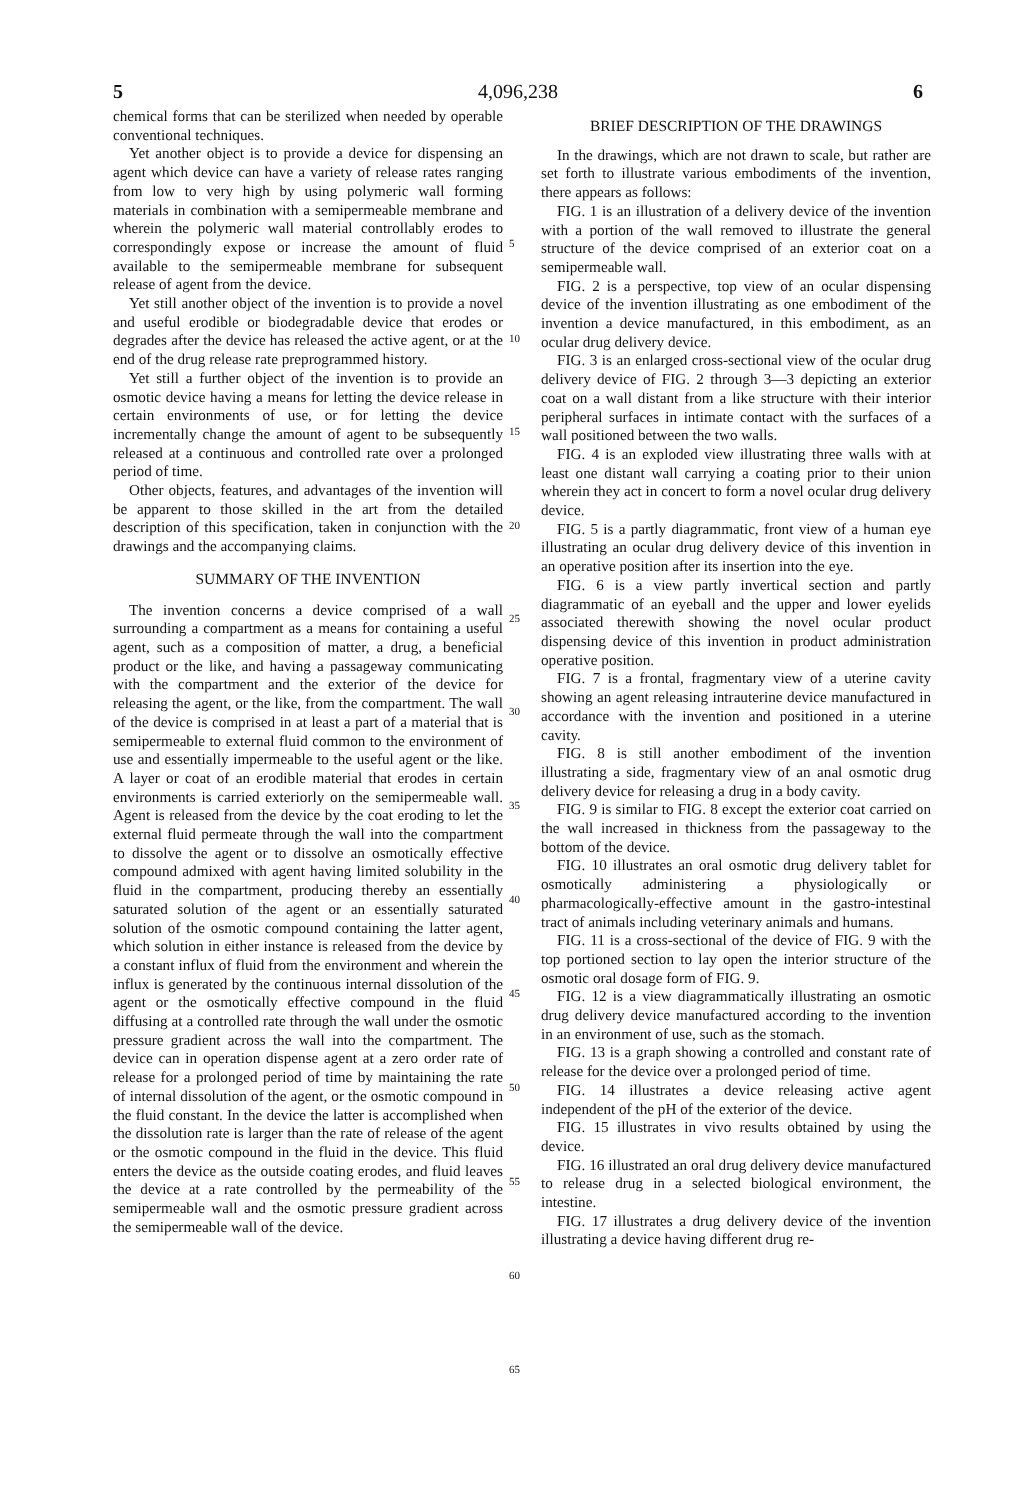5 4,096,238 6
chemical forms that can be sterilized when needed by operable conventional techniques.
Yet another object is to provide a device for dispensing an agent which device can have a variety of release rates ranging from low to very high by using polymeric wall forming materials in combination with a semipermeable membrane and wherein the polymeric wall material controllably erodes to correspondingly expose or increase the amount of fluid available to the semipermeable membrane for subsequent release of agent from the device.
Yet still another object of the invention is to provide a novel and useful erodible or biodegradable device that erodes or degrades after the device has released the active agent, or at the end of the drug release rate preprogrammed history.
Yet still a further object of the invention is to provide an osmotic device having a means for letting the device release in certain environments of use, or for letting the device incrementally change the amount of agent to be subsequently released at a continuous and controlled rate over a prolonged period of time.
Other objects, features, and advantages of the invention will be apparent to those skilled in the art from the detailed description of this specification, taken in conjunction with the drawings and the accompanying claims.
SUMMARY OF THE INVENTION
The invention concerns a device comprised of a wall surrounding a compartment as a means for containing a useful agent, such as a composition of matter, a drug, a beneficial product or the like, and having a passageway communicating with the compartment and the exterior of the device for releasing the agent, or the like, from the compartment. The wall of the device is comprised in at least a part of a material that is semipermeable to external fluid common to the environment of use and essentially impermeable to the useful agent or the like. A layer or coat of an erodible material that erodes in certain environments is carried exteriorly on the semipermeable wall. Agent is released from the device by the coat eroding to let the external fluid permeate through the wall into the compartment to dissolve the agent or to dissolve an osmotically effective compound admixed with agent having limited solubility in the fluid in the compartment, producing thereby an essentially saturated solution of the agent or an essentially saturated solution of the osmotic compound containing the latter agent, which solution in either instance is released from the device by a constant influx of fluid from the environment and wherein the influx is generated by the continuous internal dissolution of the agent or the osmotically effective compound in the fluid diffusing at a controlled rate through the wall under the osmotic pressure gradient across the wall into the compartment. The device can in operation dispense agent at a zero order rate of release for a prolonged period of time by maintaining the rate of internal dissolution of the agent, or the osmotic compound in the fluid constant. In the device the latter is accomplished when the dissolution rate is larger than the rate of release of the agent or the osmotic compound in the fluid in the device. This fluid enters the device as the outside coating erodes, and fluid leaves the device at a rate controlled by the permeability of the semipermeable wall and the osmotic pressure gradient across the semipermeable wall of the device.
5
10
15
20
25
30
35
40
45
50
55
60
65
BRIEF DESCRIPTION OF THE DRAWINGS
In the drawings, which are not drawn to scale, but rather are set forth to illustrate various embodiments of the invention, there appears as follows:
FIG. 1 is an illustration of a delivery device of the invention with a portion of the wall removed to illustrate the general structure of the device comprised of an exterior coat on a semipermeable wall.
FIG. 2 is a perspective, top view of an ocular dispensing device of the invention illustrating as one embodiment of the invention a device manufactured, in this embodiment, as an ocular drug delivery device.
FIG. 3 is an enlarged cross-sectional view of the ocular drug delivery device of FIG. 2 through 3—3 depicting an exterior coat on a wall distant from a like structure with their interior peripheral surfaces in intimate contact with the surfaces of a wall positioned between the two walls.
FIG. 4 is an exploded view illustrating three walls with at least one distant wall carrying a coating prior to their union wherein they act in concert to form a novel ocular drug delivery device.
FIG. 5 is a partly diagrammatic, front view of a human eye illustrating an ocular drug delivery device of this invention in an operative position after its insertion into the eye.
FIG. 6 is a view partly invertical section and partly diagrammatic of an eyeball and the upper and lower eyelids associated therewith showing the novel ocular product dispensing device of this invention in product administration operative position.
FIG. 7 is a frontal, fragmentary view of a uterine cavity showing an agent releasing intrauterine device manufactured in accordance with the invention and positioned in a uterine cavity.
FIG. 8 is still another embodiment of the invention illustrating a side, fragmentary view of an anal osmotic drug delivery device for releasing a drug in a body cavity.
FIG. 9 is similar to FIG. 8 except the exterior coat carried on the wall increased in thickness from the passageway to the bottom of the device.
FIG. 10 illustrates an oral osmotic drug delivery tablet for osmotically administering a physiologically or pharmacologically-effective amount in the gastro-intestinal tract of animals including veterinary animals and humans.
FIG. 11 is a cross-sectional of the device of FIG. 9 with the top portioned section to lay open the interior structure of the osmotic oral dosage form of FIG. 9.
FIG. 12 is a view diagrammatically illustrating an osmotic drug delivery device manufactured according to the invention in an environment of use, such as the stomach.
FIG. 13 is a graph showing a controlled and constant rate of release for the device over a prolonged period of time.
FIG. 14 illustrates a device releasing active agent independent of the pH of the exterior of the device.
FIG. 15 illustrates in vivo results obtained by using the device.
FIG. 16 illustrated an oral drug delivery device manufactured to release drug in a selected biological environment, the intestine.
FIG. 17 illustrates a drug delivery device of the invention illustrating a device having different drug re-